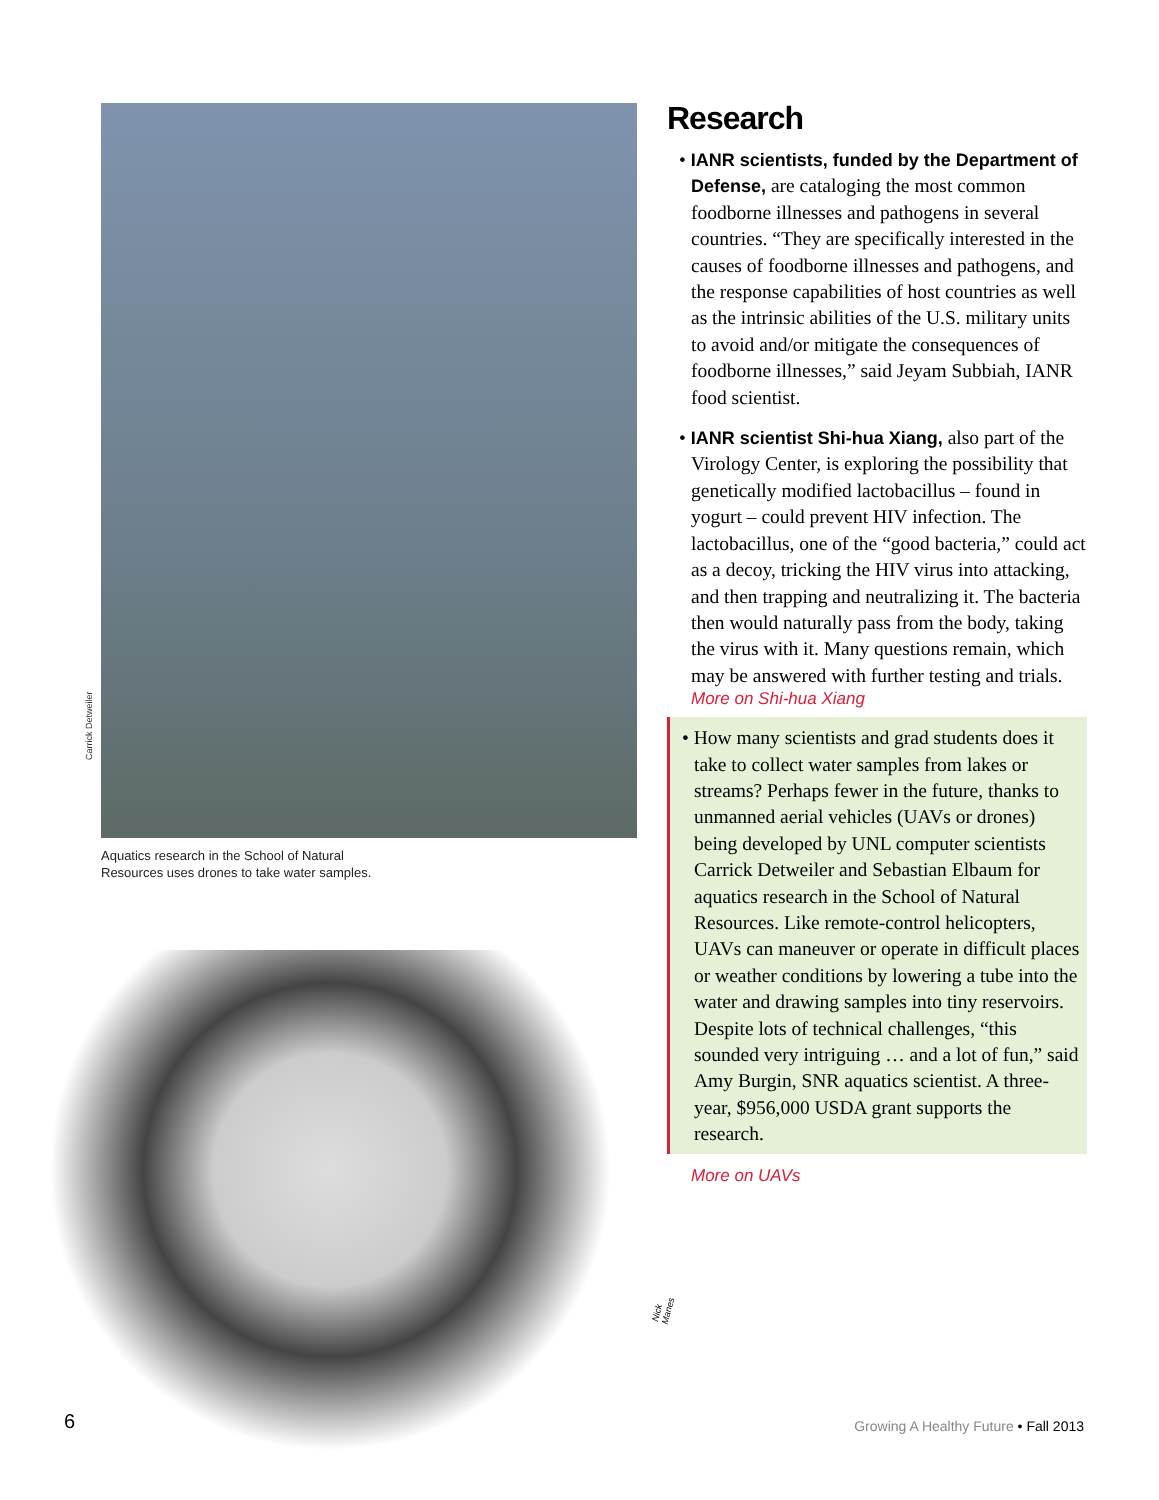Carrick Detweiler
Aquatics research in the School of Natural
Resources uses drones to take water samples.
Nick Manes
6
Research
• IANR scientists, funded by the Department of Defense, are cataloging the most common foodborne illnesses and pathogens in several countries. “They are specifically interested in the causes of foodborne illnesses and pathogens, and the response capabilities of host countries as well as the intrinsic abilities of the U.S. military units to avoid and/or mitigate the consequences of foodborne illnesses,” said Jeyam Subbiah, IANR food scientist.
• IANR scientist Shi-hua Xiang, also part of the Virology Center, is exploring the possibility that genetically modified lactobacillus – found in yogurt – could prevent HIV infection. The lactobacillus, one of the “good bacteria,” could act as a decoy, tricking the HIV virus into attacking, and then trapping and neutralizing it. The bacteria then would naturally pass from the body, taking the virus with it. Many questions remain, which may be answered with further testing and trials.
More on Shi-hua Xiang
• How many scientists and grad students does it take to collect water samples from lakes or streams? Perhaps fewer in the future, thanks to unmanned aerial vehicles (UAVs or drones) being developed by UNL computer scientists Carrick Detweiler and Sebastian Elbaum for aquatics research in the School of Natural Resources. Like remote-control helicopters, UAVs can maneuver or operate in difficult places or weather conditions by lowering a tube into the water and drawing samples into tiny reservoirs. Despite lots of technical challenges, “this sounded very intriguing … and a lot of fun,” said Amy Burgin, SNR aquatics scientist. A three-year, $956,000 USDA grant supports the research.
More on UAVs
Growing A Healthy Future • Fall 2013